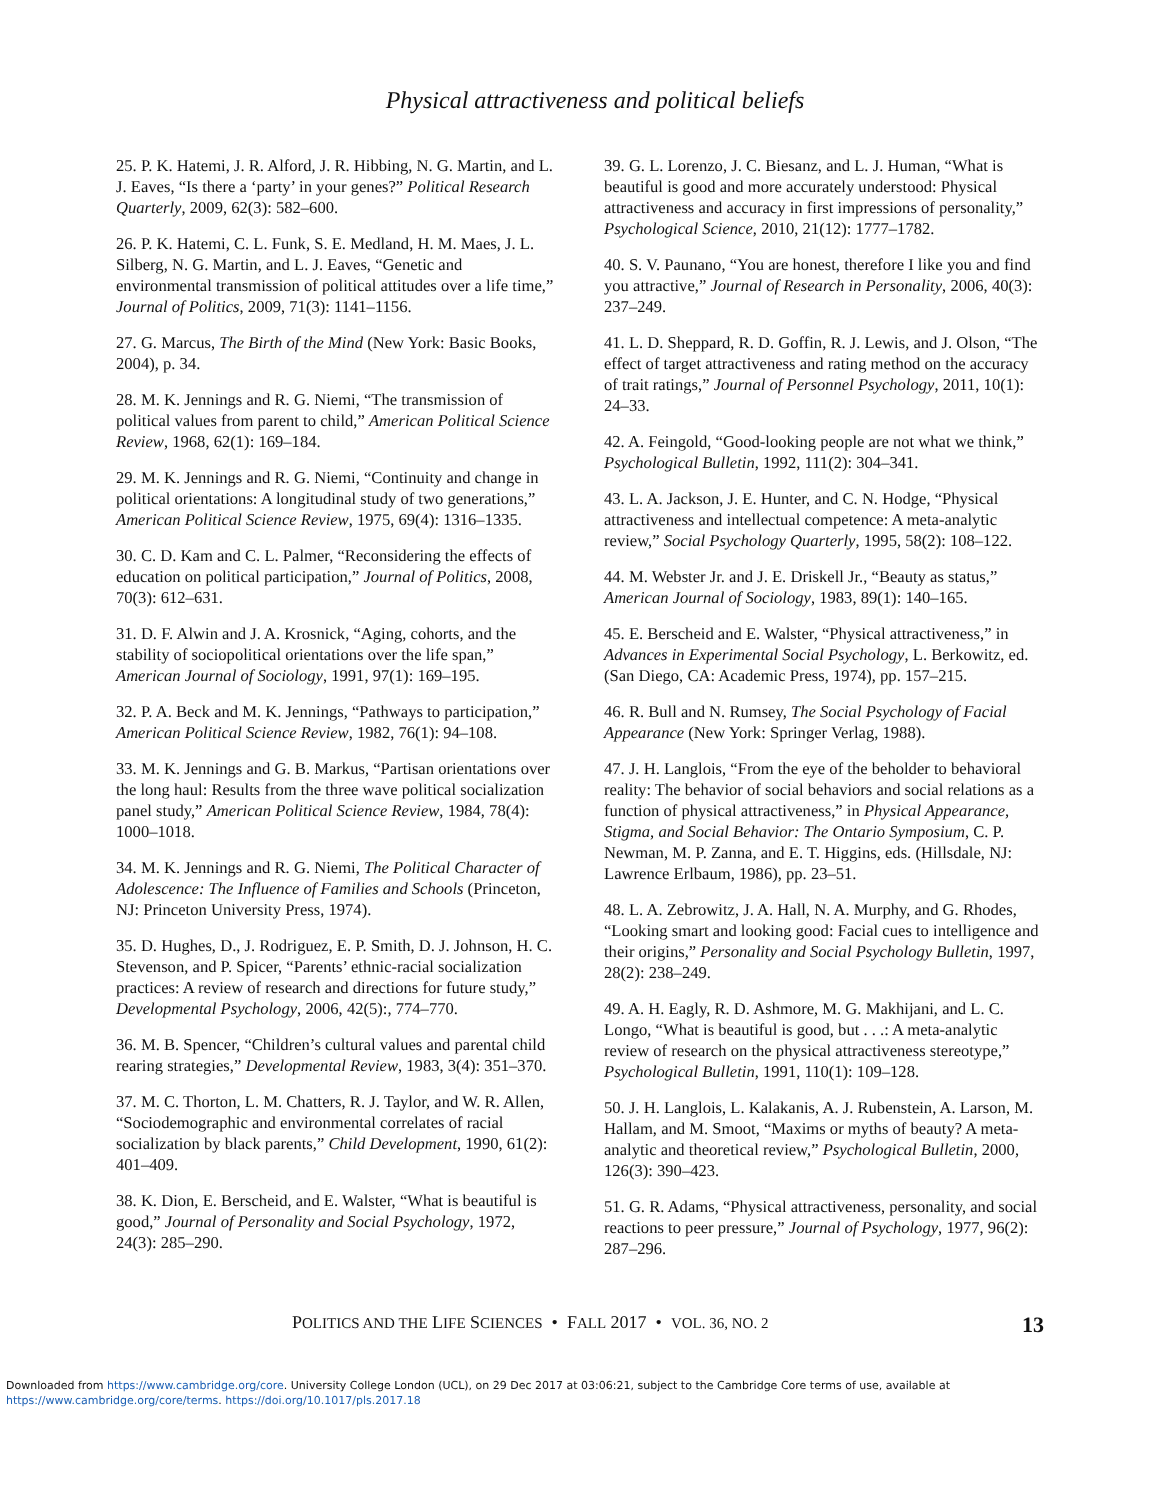Physical attractiveness and political beliefs
25. P. K. Hatemi, J. R. Alford, J. R. Hibbing, N. G. Martin, and L. J. Eaves, “Is there a ‘party’ in your genes?” Political Research Quarterly, 2009, 62(3): 582–600.
26. P. K. Hatemi, C. L. Funk, S. E. Medland, H. M. Maes, J. L. Silberg, N. G. Martin, and L. J. Eaves, “Genetic and environmental transmission of political attitudes over a life time,” Journal of Politics, 2009, 71(3): 1141–1156.
27. G. Marcus, The Birth of the Mind (New York: Basic Books, 2004), p. 34.
28. M. K. Jennings and R. G. Niemi, “The transmission of political values from parent to child,” American Political Science Review, 1968, 62(1): 169–184.
29. M. K. Jennings and R. G. Niemi, “Continuity and change in political orientations: A longitudinal study of two generations,” American Political Science Review, 1975, 69(4): 1316–1335.
30. C. D. Kam and C. L. Palmer, “Reconsidering the effects of education on political participation,” Journal of Politics, 2008, 70(3): 612–631.
31. D. F. Alwin and J. A. Krosnick, “Aging, cohorts, and the stability of sociopolitical orientations over the life span,” American Journal of Sociology, 1991, 97(1): 169–195.
32. P. A. Beck and M. K. Jennings, “Pathways to participation,” American Political Science Review, 1982, 76(1): 94–108.
33. M. K. Jennings and G. B. Markus, “Partisan orientations over the long haul: Results from the three wave political socialization panel study,” American Political Science Review, 1984, 78(4): 1000–1018.
34. M. K. Jennings and R. G. Niemi, The Political Character of Adolescence: The Influence of Families and Schools (Princeton, NJ: Princeton University Press, 1974).
35. D. Hughes, D., J. Rodriguez, E. P. Smith, D. J. Johnson, H. C. Stevenson, and P. Spicer, “Parents’ ethnic-racial socialization practices: A review of research and directions for future study,” Developmental Psychology, 2006, 42(5):, 774–770.
36. M. B. Spencer, “Children’s cultural values and parental child rearing strategies,” Developmental Review, 1983, 3(4): 351–370.
37. M. C. Thorton, L. M. Chatters, R. J. Taylor, and W. R. Allen, “Sociodemographic and environmental correlates of racial socialization by black parents,” Child Development, 1990, 61(2): 401–409.
38. K. Dion, E. Berscheid, and E. Walster, “What is beautiful is good,” Journal of Personality and Social Psychology, 1972, 24(3): 285–290.
39. G. L. Lorenzo, J. C. Biesanz, and L. J. Human, “What is beautiful is good and more accurately understood: Physical attractiveness and accuracy in first impressions of personality,” Psychological Science, 2010, 21(12): 1777–1782.
40. S. V. Paunano, “You are honest, therefore I like you and find you attractive,” Journal of Research in Personality, 2006, 40(3): 237–249.
41. L. D. Sheppard, R. D. Goffin, R. J. Lewis, and J. Olson, “The effect of target attractiveness and rating method on the accuracy of trait ratings,” Journal of Personnel Psychology, 2011, 10(1): 24–33.
42. A. Feingold, “Good-looking people are not what we think,” Psychological Bulletin, 1992, 111(2): 304–341.
43. L. A. Jackson, J. E. Hunter, and C. N. Hodge, “Physical attractiveness and intellectual competence: A meta-analytic review,” Social Psychology Quarterly, 1995, 58(2): 108–122.
44. M. Webster Jr. and J. E. Driskell Jr., “Beauty as status,” American Journal of Sociology, 1983, 89(1): 140–165.
45. E. Berscheid and E. Walster, “Physical attractiveness,” in Advances in Experimental Social Psychology, L. Berkowitz, ed. (San Diego, CA: Academic Press, 1974), pp. 157–215.
46. R. Bull and N. Rumsey, The Social Psychology of Facial Appearance (New York: Springer Verlag, 1988).
47. J. H. Langlois, “From the eye of the beholder to behavioral reality: The behavior of social behaviors and social relations as a function of physical attractiveness,” in Physical Appearance, Stigma, and Social Behavior: The Ontario Symposium, C. P. Newman, M. P. Zanna, and E. T. Higgins, eds. (Hillsdale, NJ: Lawrence Erlbaum, 1986), pp. 23–51.
48. L. A. Zebrowitz, J. A. Hall, N. A. Murphy, and G. Rhodes, “Looking smart and looking good: Facial cues to intelligence and their origins,” Personality and Social Psychology Bulletin, 1997, 28(2): 238–249.
49. A. H. Eagly, R. D. Ashmore, M. G. Makhijani, and L. C. Longo, “What is beautiful is good, but . . .: A meta-analytic review of research on the physical attractiveness stereotype,” Psychological Bulletin, 1991, 110(1): 109–128.
50. J. H. Langlois, L. Kalakanis, A. J. Rubenstein, A. Larson, M. Hallam, and M. Smoot, “Maxims or myths of beauty? A meta-analytic and theoretical review,” Psychological Bulletin, 2000, 126(3): 390–423.
51. G. R. Adams, “Physical attractiveness, personality, and social reactions to peer pressure,” Journal of Psychology, 1977, 96(2): 287–296.
POLITICS AND THE LIFE SCIENCES • FALL 2017 • VOL. 36, NO. 2 13
Downloaded from https://www.cambridge.org/core. University College London (UCL), on 29 Dec 2017 at 03:06:21, subject to the Cambridge Core terms of use, available at
https://www.cambridge.org/core/terms. https://doi.org/10.1017/pls.2017.18